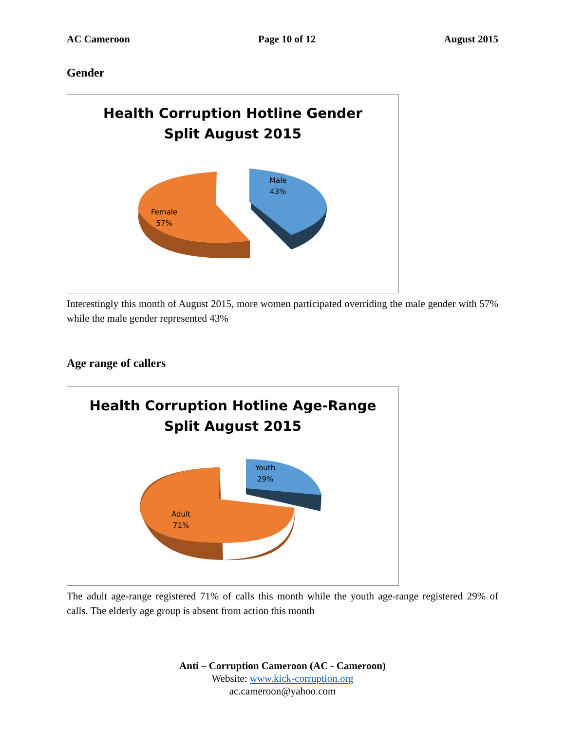AC Cameroon Page 10 of 12 August 2015
Gender
Health Corruption Hotline Gender
Split August 2015
Male
43%
Female
57%
Interestingly this month of August 2015, more women participated overriding the male gender with 57% while the male gender represented 43%
Age range of callers
Health Corruption Hotline Age-Range
Split August 2015
Youth
29%
Adult
71%
The adult age-range registered 71% of calls this month while the youth age-range registered 29% of calls. The elderly age group is absent from action this month
Anti – Corruption Cameroon (AC - Cameroon)
Website: www.kick-corruption.org
ac.cameroon@yahoo.com